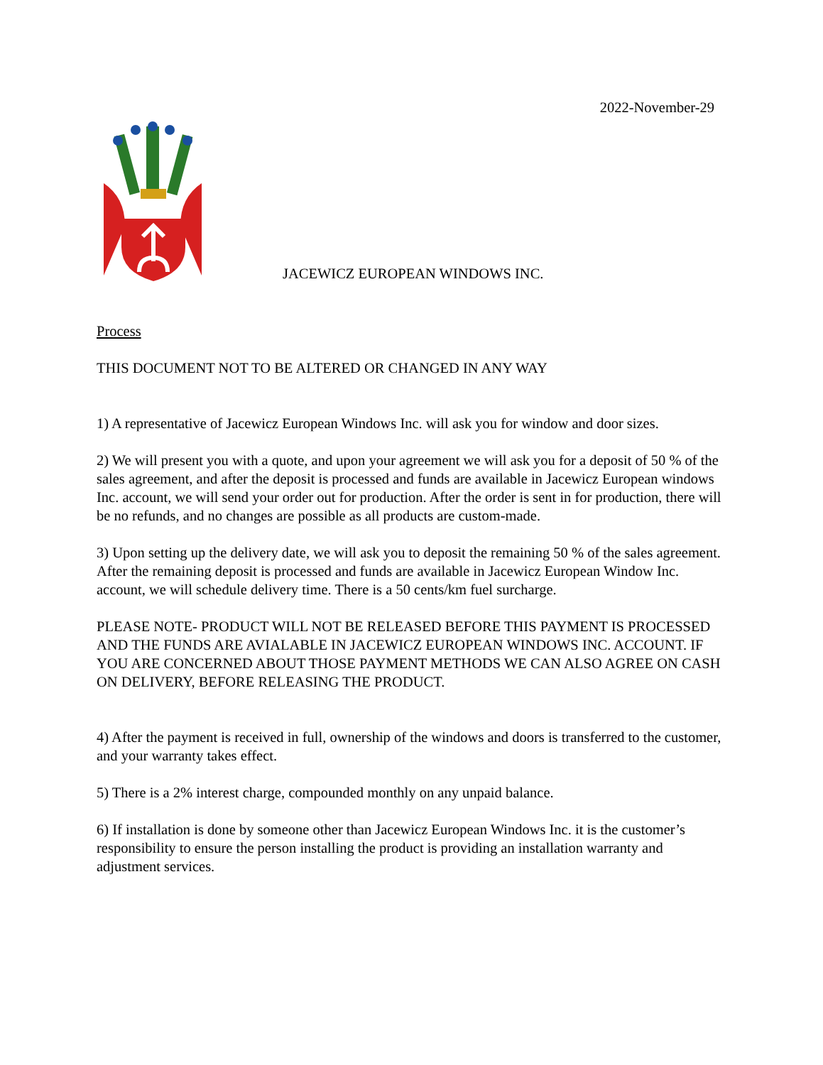2022-November-29
JACEWICZ EUROPEAN WINDOWS INC.
Process
THIS DOCUMENT NOT TO BE ALTERED OR CHANGED IN ANY WAY
1) A representative of Jacewicz European Windows Inc. will ask you for window and door sizes.
2) We will present you with a quote, and upon your agreement we will ask you for a deposit of 50 % of the sales agreement, and after the deposit is processed and funds are available in Jacewicz European windows Inc. account, we will send your order out for production. After the order is sent in for production, there will be no refunds, and no changes are possible as all products are custom-made.
3) Upon setting up the delivery date, we will ask you to deposit the remaining 50 % of the sales agreement. After the remaining deposit is processed and funds are available in Jacewicz European Window Inc. account, we will schedule delivery time. There is a 50 cents/km fuel surcharge.
PLEASE NOTE- PRODUCT WILL NOT BE RELEASED BEFORE THIS PAYMENT IS PROCESSED AND THE FUNDS ARE AVIALABLE IN JACEWICZ EUROPEAN WINDOWS INC. ACCOUNT. IF YOU ARE CONCERNED ABOUT THOSE PAYMENT METHODS WE CAN ALSO AGREE ON CASH ON DELIVERY, BEFORE RELEASING THE PRODUCT.
4) After the payment is received in full, ownership of the windows and doors is transferred to the customer, and your warranty takes effect.
5) There is a 2% interest charge, compounded monthly on any unpaid balance.
6) If installation is done by someone other than Jacewicz European Windows Inc. it is the customer’s responsibility to ensure the person installing the product is providing an installation warranty and adjustment services.